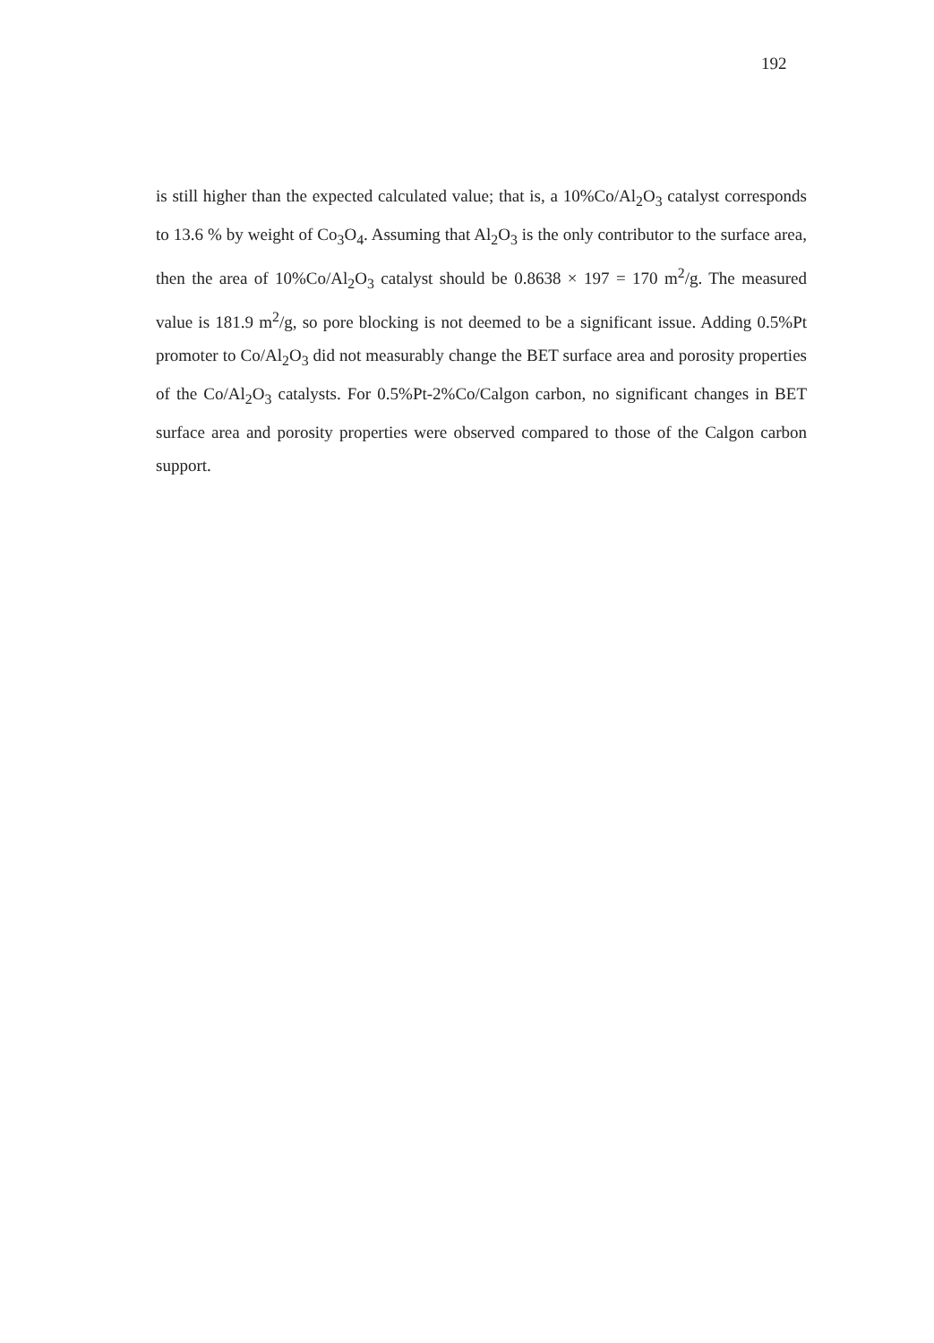192
is still higher than the expected calculated value; that is, a 10%Co/Al<sub>2</sub>O<sub>3</sub> catalyst corresponds to 13.6 % by weight of Co<sub>3</sub>O<sub>4</sub>. Assuming that Al<sub>2</sub>O<sub>3</sub> is the only contributor to the surface area, then the area of 10%Co/Al<sub>2</sub>O<sub>3</sub> catalyst should be 0.8638 × 197 = 170 m<sup>2</sup>/g. The measured value is 181.9 m<sup>2</sup>/g, so pore blocking is not deemed to be a significant issue. Adding 0.5%Pt promoter to Co/Al<sub>2</sub>O<sub>3</sub> did not measurably change the BET surface area and porosity properties of the Co/Al<sub>2</sub>O<sub>3</sub> catalysts. For 0.5%Pt-2%Co/Calgon carbon, no significant changes in BET surface area and porosity properties were observed compared to those of the Calgon carbon support.